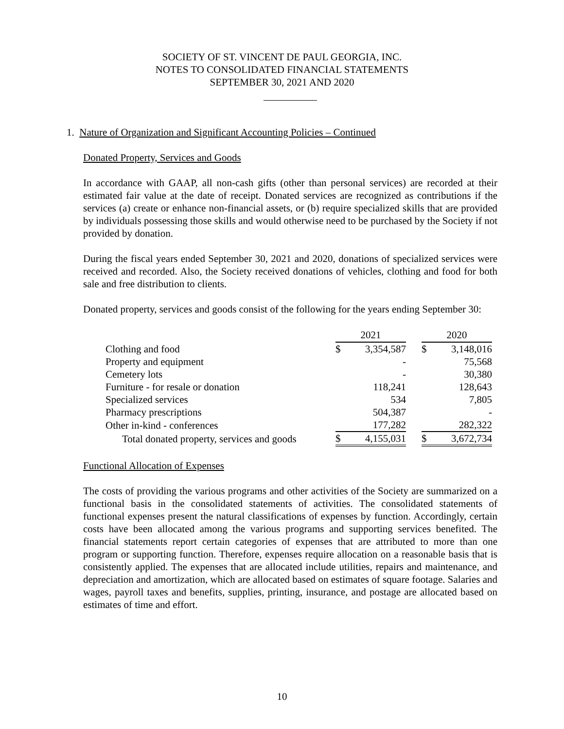SOCIETY OF ST. VINCENT DE PAUL GEORGIA, INC.
NOTES TO CONSOLIDATED FINANCIAL STATEMENTS
SEPTEMBER 30, 2021 AND 2020
1. Nature of Organization and Significant Accounting Policies – Continued
Donated Property, Services and Goods
In accordance with GAAP, all non-cash gifts (other than personal services) are recorded at their estimated fair value at the date of receipt. Donated services are recognized as contributions if the services (a) create or enhance non-financial assets, or (b) require specialized skills that are provided by individuals possessing those skills and would otherwise need to be purchased by the Society if not provided by donation.
During the fiscal years ended September 30, 2021 and 2020, donations of specialized services were received and recorded. Also, the Society received donations of vehicles, clothing and food for both sale and free distribution to clients.
Donated property, services and goods consist of the following for the years ending September 30:
| | 2021 | | | 2020 | |
| --- | --- | --- | --- | --- | --- |
| Clothing and food | $ | 3,354,587 | | $ | 3,148,016 |
| Property and equipment | | - | | | 75,568 |
| Cemetery lots | | - | | | 30,380 |
| Furniture - for resale or donation | | 118,241 | | | 128,643 |
| Specialized services | | 534 | | | 7,805 |
| Pharmacy prescriptions | | 504,387 | | | - |
| Other in-kind - conferences | | 177,282 | | | 282,322 |
| Total donated property, services and goods | $ | 4,155,031 | | $ | 3,672,734 |
Functional Allocation of Expenses
The costs of providing the various programs and other activities of the Society are summarized on a functional basis in the consolidated statements of activities. The consolidated statements of functional expenses present the natural classifications of expenses by function. Accordingly, certain costs have been allocated among the various programs and supporting services benefited. The financial statements report certain categories of expenses that are attributed to more than one program or supporting function. Therefore, expenses require allocation on a reasonable basis that is consistently applied. The expenses that are allocated include utilities, repairs and maintenance, and depreciation and amortization, which are allocated based on estimates of square footage. Salaries and wages, payroll taxes and benefits, supplies, printing, insurance, and postage are allocated based on estimates of time and effort.
10